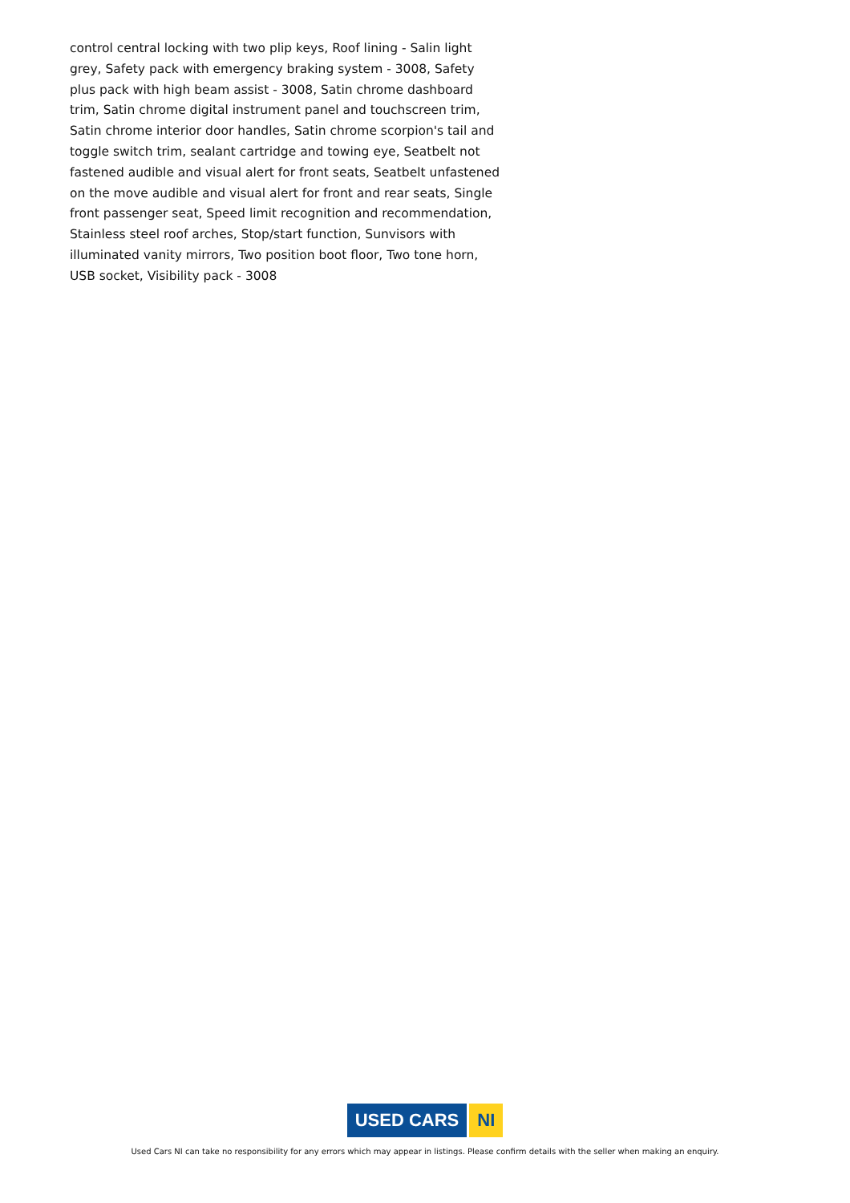control central locking with two plip keys, Roof lining - Salin light grey, Safety pack with emergency braking system - 3008, Safety plus pack with high beam assist - 3008, Satin chrome dashboard trim, Satin chrome digital instrument panel and touchscreen trim, Satin chrome interior door handles, Satin chrome scorpion's tail and toggle switch trim, sealant cartridge and towing eye, Seatbelt not fastened audible and visual alert for front seats, Seatbelt unfastened on the move audible and visual alert for front and rear seats, Single front passenger seat, Speed limit recognition and recommendation, Stainless steel roof arches, Stop/start function, Sunvisors with illuminated vanity mirrors, Two position boot floor, Two tone horn, USB socket, Visibility pack - 3008
USED CARS NI
Used Cars NI can take no responsibility for any errors which may appear in listings. Please confirm details with the seller when making an enquiry.